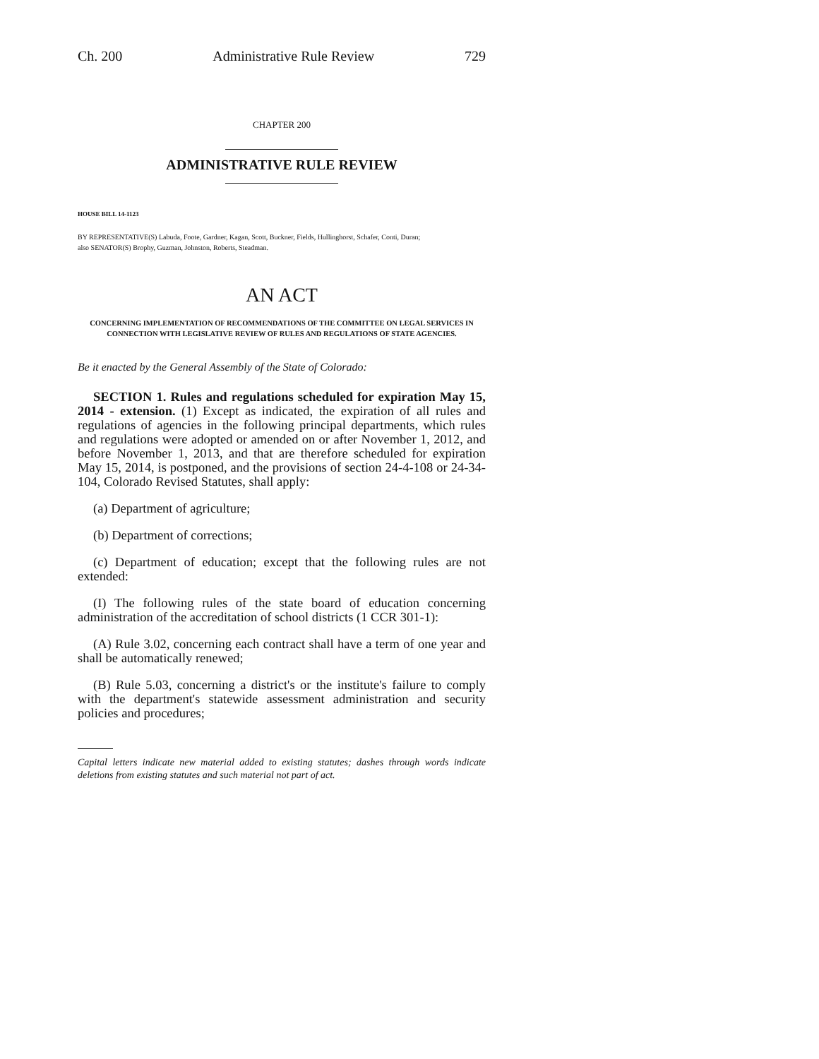Ch. 200 Administrative Rule Review 729
CHAPTER 200
ADMINISTRATIVE RULE REVIEW
HOUSE BILL 14-1123
BY REPRESENTATIVE(S) Labuda, Foote, Gardner, Kagan, Scott, Buckner, Fields, Hullinghorst, Schafer, Conti, Duran;
also SENATOR(S) Brophy, Guzman, Johnston, Roberts, Steadman.
AN ACT
CONCERNING IMPLEMENTATION OF RECOMMENDATIONS OF THE COMMITTEE ON LEGAL SERVICES IN CONNECTION WITH LEGISLATIVE REVIEW OF RULES AND REGULATIONS OF STATE AGENCIES.
Be it enacted by the General Assembly of the State of Colorado:
SECTION 1. Rules and regulations scheduled for expiration May 15, 2014 - extension. (1) Except as indicated, the expiration of all rules and regulations of agencies in the following principal departments, which rules and regulations were adopted or amended on or after November 1, 2012, and before November 1, 2013, and that are therefore scheduled for expiration May 15, 2014, is postponed, and the provisions of section 24-4-108 or 24-34-104, Colorado Revised Statutes, shall apply:
(a) Department of agriculture;
(b) Department of corrections;
(c) Department of education; except that the following rules are not extended:
(I) The following rules of the state board of education concerning administration of the accreditation of school districts (1 CCR 301-1):
(A) Rule 3.02, concerning each contract shall have a term of one year and shall be automatically renewed;
(B) Rule 5.03, concerning a district's or the institute's failure to comply with the department's statewide assessment administration and security policies and procedures;
Capital letters indicate new material added to existing statutes; dashes through words indicate deletions from existing statutes and such material not part of act.